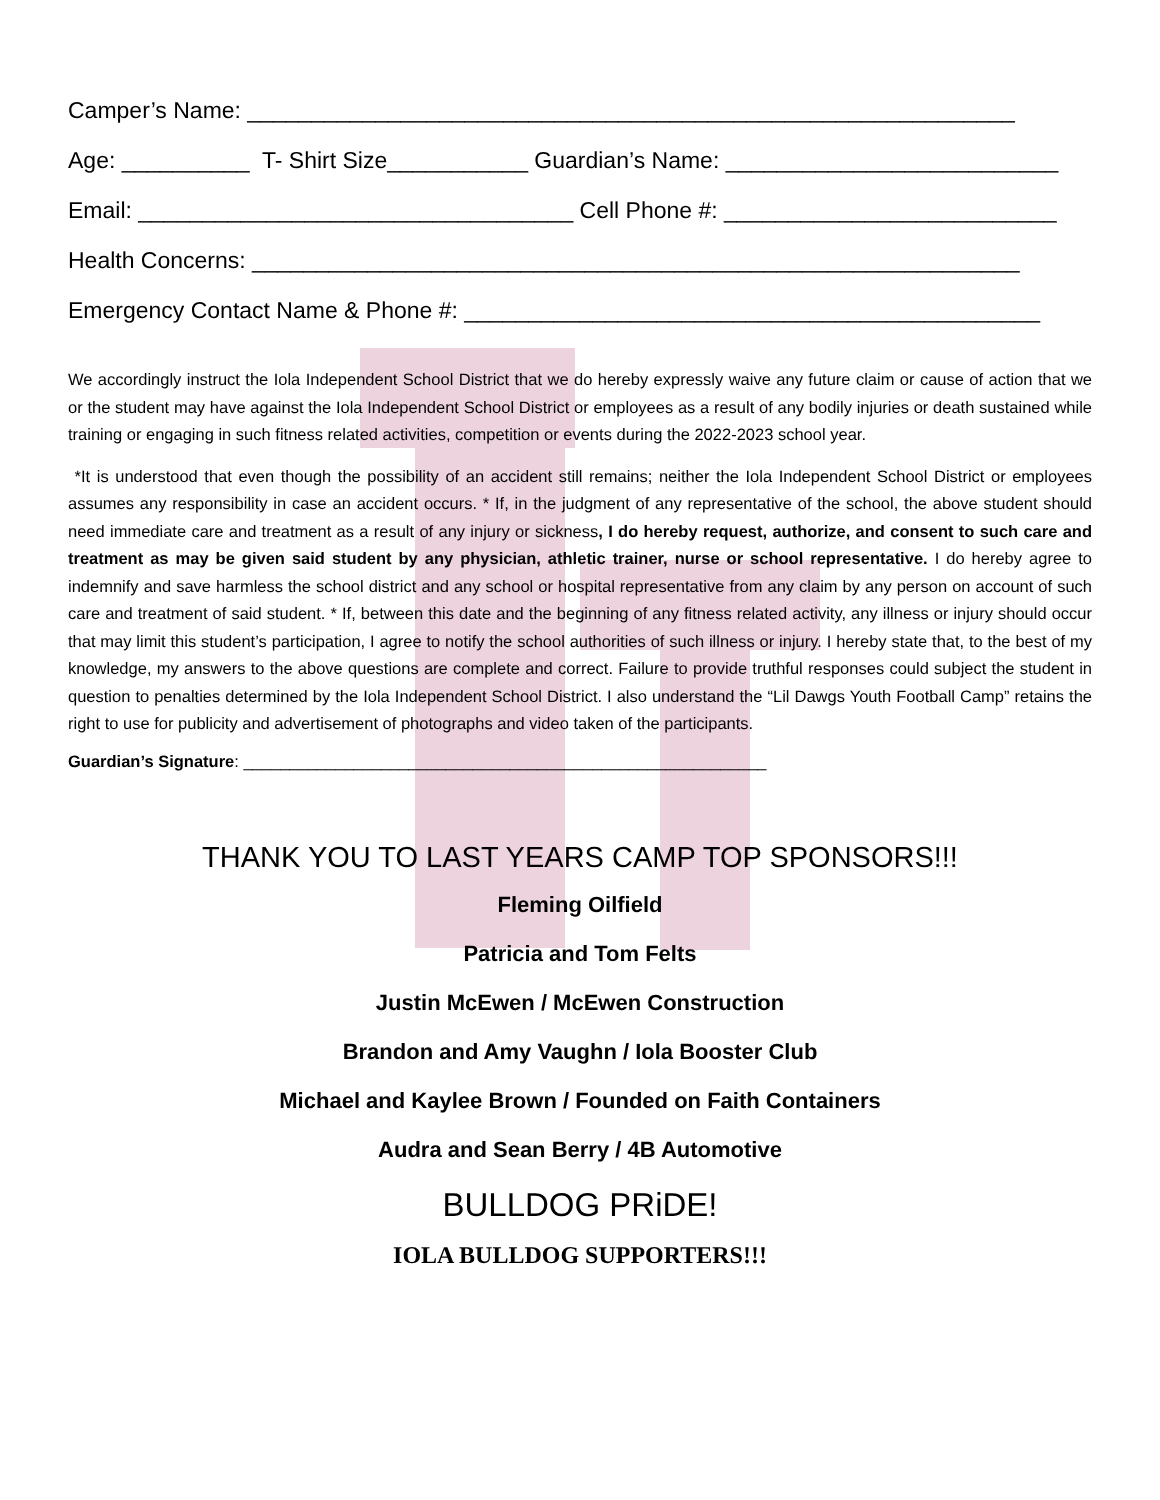Camper’s Name: ____________________________________________________________
Age: __________ T- Shirt Size___________ Guardian’s Name: __________________________
Email: __________________________________ Cell Phone #: __________________________
Health Concerns: ____________________________________________________________
Emergency Contact Name & Phone #: _____________________________________________
We accordingly instruct the Iola Independent School District that we do hereby expressly waive any future claim or cause of action that we or the student may have against the Iola Independent School District or employees as a result of any bodily injuries or death sustained while training or engaging in such fitness related activities, competition or events during the 2022-2023 school year.
*It is understood that even though the possibility of an accident still remains; neither the Iola Independent School District or employees assumes any responsibility in case an accident occurs. * If, in the judgment of any representative of the school, the above student should need immediate care and treatment as a result of any injury or sickness, I do hereby request, authorize, and consent to such care and treatment as may be given said student by any physician, athletic trainer, nurse or school representative. I do hereby agree to indemnify and save harmless the school district and any school or hospital representative from any claim by any person on account of such care and treatment of said student. * If, between this date and the beginning of any fitness related activity, any illness or injury should occur that may limit this student’s participation, I agree to notify the school authorities of such illness or injury. I hereby state that, to the best of my knowledge, my answers to the above questions are complete and correct. Failure to provide truthful responses could subject the student in question to penalties determined by the Iola Independent School District. I also understand the “Lil Dawgs Youth Football Camp” retains the right to use for publicity and advertisement of photographs and video taken of the participants.
Guardian’s Signature: _________________________________________________________
THANK YOU TO LAST YEARS CAMP TOP SPONSORS!!!
Fleming Oilfield
Patricia and Tom Felts
Justin McEwen / McEwen Construction
Brandon and Amy Vaughn / Iola Booster Club
Michael and Kaylee Brown / Founded on Faith Containers
Audra and Sean Berry / 4B Automotive
BULLDOG PRiDE!
IOLA BULLDOG SUPPORTERS!!!